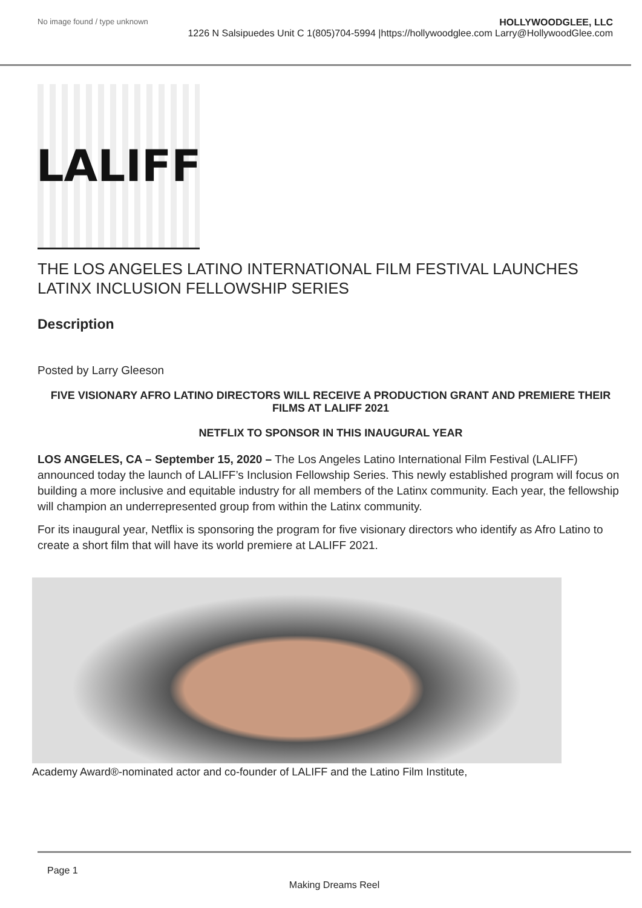No image found / type unknown
HOLLYWOODGLEE, LLC
1226 N Salsipuedes Unit C 1(805)704-5994 |https://hollywoodglee.com Larry@HollywoodGlee.com
LALIFF
THE LOS ANGELES LATINO INTERNATIONAL FILM FESTIVAL LAUNCHES LATINX INCLUSION FELLOWSHIP SERIES
Description
Posted by Larry Gleeson
FIVE VISIONARY AFRO LATINO DIRECTORS WILL RECEIVE A PRODUCTION GRANT AND PREMIERE THEIR FILMS AT LALIFF 2021
NETFLIX TO SPONSOR IN THIS INAUGURAL YEAR
LOS ANGELES, CA – September 15, 2020 – The Los Angeles Latino International Film Festival (LALIFF) announced today the launch of LALIFF’s Inclusion Fellowship Series. This newly established program will focus on building a more inclusive and equitable industry for all members of the Latinx community. Each year, the fellowship will champion an underrepresented group from within the Latinx community.
For its inaugural year, Netflix is sponsoring the program for five visionary directors who identify as Afro Latino to create a short film that will have its world premiere at LALIFF 2021.
Academy Award®-nominated actor and co-founder of LALIFF and the Latino Film Institute,
Page 1
Making Dreams Reel